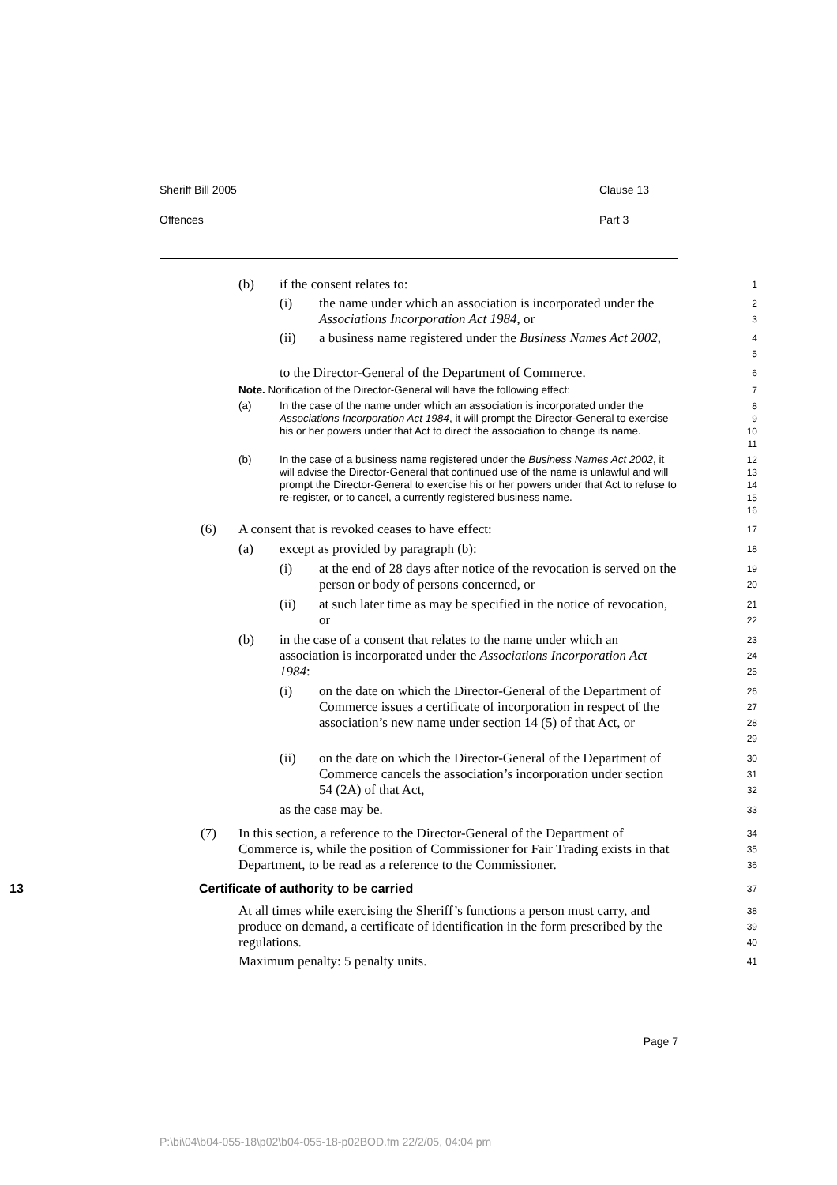Sheriff Bill 2005 Clause 13
Offences Part 3
(b) if the consent relates to:
1
(i) the name under which an association is incorporated under the Associations Incorporation Act 1984, or
2
3
(ii) a business name registered under the Business Names Act 2002,
4
5
to the Director-General of the Department of Commerce.
6
Note. Notification of the Director-General will have the following effect: 7
(a) In the case of the name under which an association is incorporated under the Associations Incorporation Act 1984, it will prompt the Director-General to exercise his or her powers under that Act to direct the association to change its name.
8
9
10
11
(b) In the case of a business name registered under the Business Names Act 2002, it will advise the Director-General that continued use of the name is unlawful and will prompt the Director-General to exercise his or her powers under that Act to refuse to re-register, or to cancel, a currently registered business name.
12
13
14
15
16
(6) A consent that is revoked ceases to have effect:
17
(a) except as provided by paragraph (b):
18
(i) at the end of 28 days after notice of the revocation is served on the person or body of persons concerned, or
19
20
(ii) at such later time as may be specified in the notice of revocation, or
21
22
(b) in the case of a consent that relates to the name under which an association is incorporated under the Associations Incorporation Act 1984:
23
24
25
(i) on the date on which the Director-General of the Department of Commerce issues a certificate of incorporation in respect of the association’s new name under section 14 (5) of that Act, or
26
27
28
29
(ii) on the date on which the Director-General of the Department of Commerce cancels the association’s incorporation under section 54 (2A) of that Act,
30
31
32
as the case may be.
33
(7) In this section, a reference to the Director-General of the Department of Commerce is, while the position of Commissioner for Fair Trading exists in that Department, to be read as a reference to the Commissioner.
34
35
36
13 Certificate of authority to be carried
37
At all times while exercising the Sheriff’s functions a person must carry, and produce on demand, a certificate of identification in the form prescribed by the regulations.
38
39
40
Maximum penalty: 5 penalty units.
41
Page 7
P:\bi\04\b04-055-18\p02\b04-055-18-p02BOD.fm 22/2/05, 04:04 pm